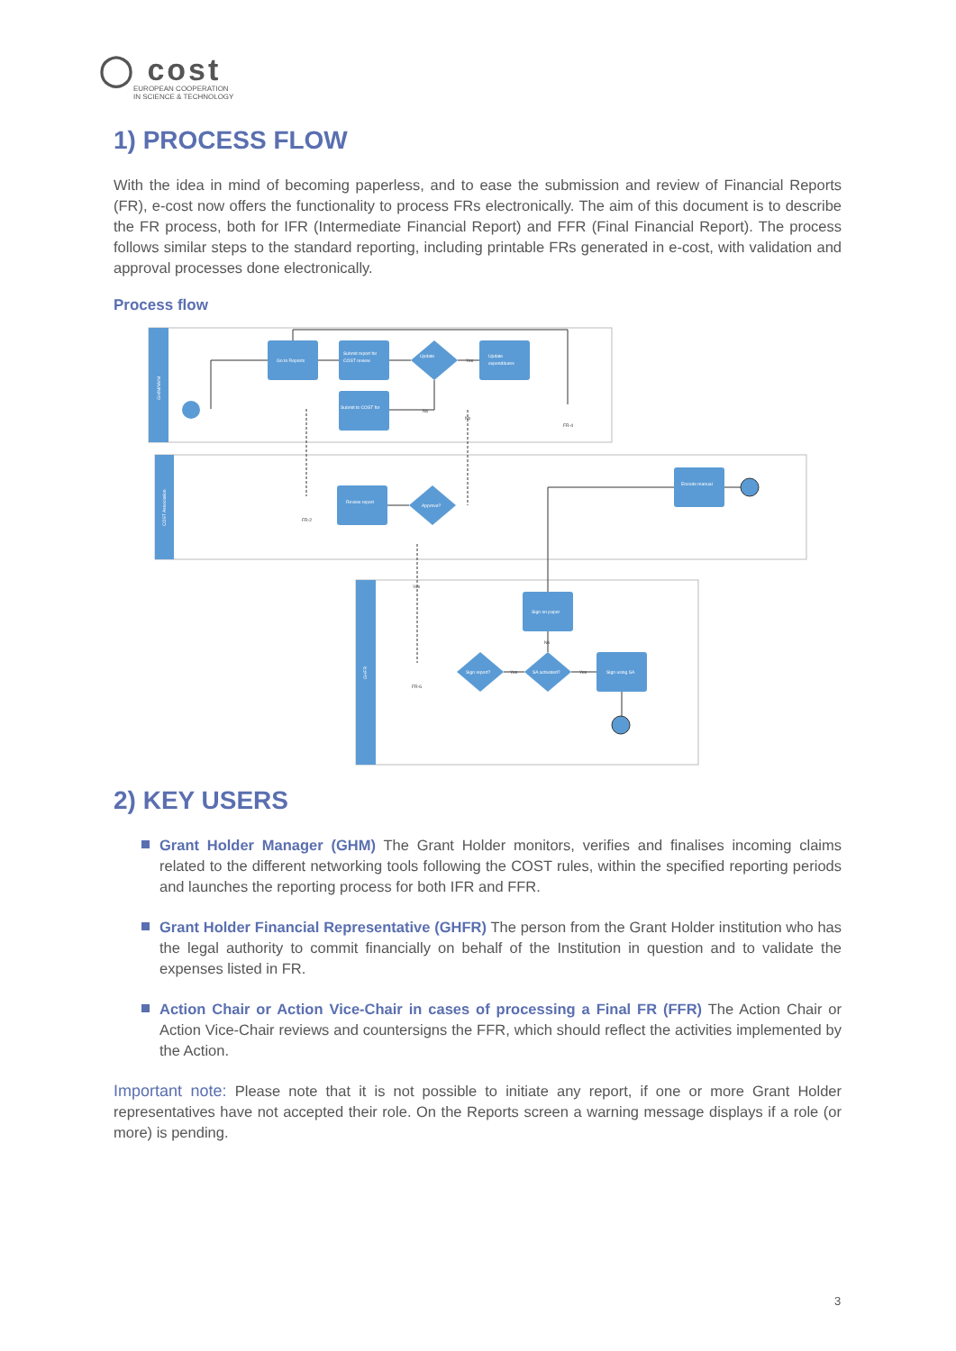◯ cost
EUROPEAN COOPERATION
IN SCIENCE & TECHNOLOGY
1) PROCESS FLOW
With the idea in mind of becoming paperless, and to ease the submission and review of Financial Reports (FR), e-cost now offers the functionality to process FRs electronically. The aim of this document is to describe the FR process, both for IFR (Intermediate Financial Report) and FFR (Final Financial Report). The process follows similar steps to the standard reporting, including printable FRs generated in e-cost, with validation and approval processes done electronically.
Process flow
GH/M/MVM
COST Association
GHFR
Go to Reports
Submit report for
COST review
Update
expenditures
Update
Submit to COST for
Review report
Approve?
Encode manual
Sign on paper
Sign using SA
Sign report?
SA activated?
Yes
No
No
Yes
No
Yes
Yes
FR-4
FR-2
FR-6
2) KEY USERS
Grant Holder Manager (GHM) The Grant Holder monitors, verifies and finalises incoming claims related to the different networking tools following the COST rules, within the specified reporting periods and launches the reporting process for both IFR and FFR.
Grant Holder Financial Representative (GHFR) The person from the Grant Holder institution who has the legal authority to commit financially on behalf of the Institution in question and to validate the expenses listed in FR.
Action Chair or Action Vice-Chair in cases of processing a Final FR (FFR) The Action Chair or Action Vice-Chair reviews and countersigns the FFR, which should reflect the activities implemented by the Action.
Important note: Please note that it is not possible to initiate any report, if one or more Grant Holder representatives have not accepted their role. On the Reports screen a warning message displays if a role (or more) is pending.
3